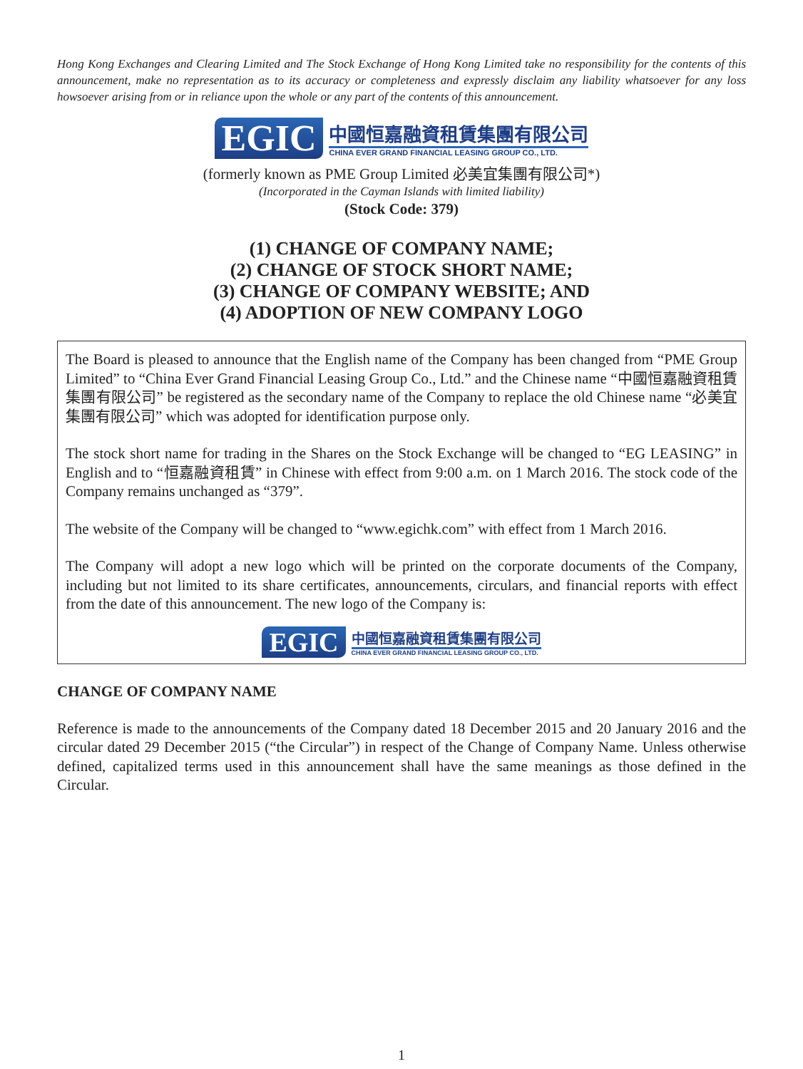Hong Kong Exchanges and Clearing Limited and The Stock Exchange of Hong Kong Limited take no responsibility for the contents of this announcement, make no representation as to its accuracy or completeness and expressly disclaim any liability whatsoever for any loss howsoever arising from or in reliance upon the whole or any part of the contents of this announcement.
EGIC
中國恒嘉融資租賃集團有限公司
CHINA EVER GRAND FINANCIAL LEASING GROUP CO., LTD.
(formerly known as PME Group Limited 必美宜集團有限公司*)
(Incorporated in the Cayman Islands with limited liability)
(Stock Code: 379)
(1) CHANGE OF COMPANY NAME;
(2) CHANGE OF STOCK SHORT NAME;
(3) CHANGE OF COMPANY WEBSITE; AND
(4) ADOPTION OF NEW COMPANY LOGO
The Board is pleased to announce that the English name of the Company has been changed from “PME Group Limited” to “China Ever Grand Financial Leasing Group Co., Ltd.” and the Chinese name “中國恒嘉融資租賃集團有限公司” be registered as the secondary name of the Company to replace the old Chinese name “必美宜集團有限公司” which was adopted for identification purpose only.
The stock short name for trading in the Shares on the Stock Exchange will be changed to “EG LEASING” in English and to “恒嘉融資租賃” in Chinese with effect from 9:00 a.m. on 1 March 2016. The stock code of the Company remains unchanged as “379”.
The website of the Company will be changed to “www.egichk.com” with effect from 1 March 2016.
The Company will adopt a new logo which will be printed on the corporate documents of the Company, including but not limited to its share certificates, announcements, circulars, and financial reports with effect from the date of this announcement. The new logo of the Company is:
EGIC
中國恒嘉融資租賃集團有限公司
CHINA EVER GRAND FINANCIAL LEASING GROUP CO., LTD.
CHANGE OF COMPANY NAME
Reference is made to the announcements of the Company dated 18 December 2015 and 20 January 2016 and the circular dated 29 December 2015 (“the Circular”) in respect of the Change of Company Name. Unless otherwise defined, capitalized terms used in this announcement shall have the same meanings as those defined in the Circular.
1